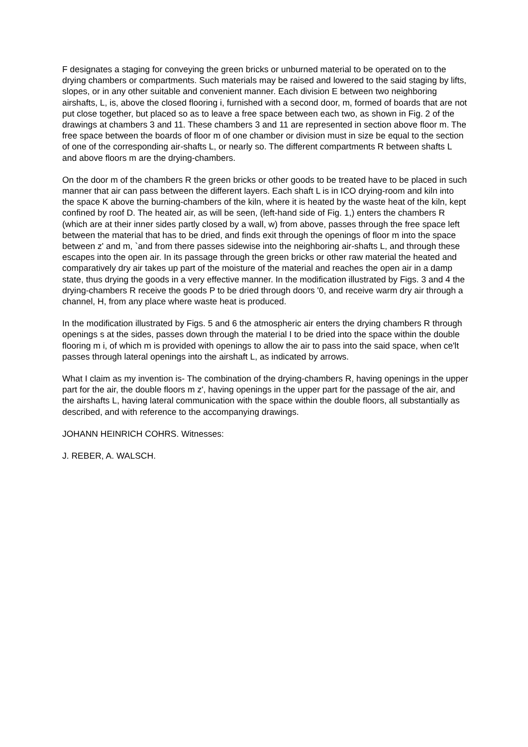F designates a staging for conveying the green bricks or unburned material to be operated on to the drying chambers or compartments. Such materials may be raised and lowered to the said staging by lifts, slopes, or in any other suitable and convenient manner. Each division E between two neighboring airshafts, L, is, above the closed flooring i, furnished with a second door, m, formed of boards that are not put close together, but placed so as to leave a free space between each two, as shown in Fig. 2 of the drawings at chambers 3 and 11. These chambers 3 and 11 are represented in section above floor m. The free space between the boards of floor m of one chamber or division must in size be equal to the section of one of the corresponding air-shafts L, or nearly so. The different compartments R between shafts L and above floors m are the drying-chambers.
On the door m of the chambers R the green bricks or other goods to be treated have to be placed in such manner that air can pass between the different layers. Each shaft L is in ICO drying-room and kiln into the space K above the burning-chambers of the kiln, where it is heated by the waste heat of the kiln, kept confined by roof D. The heated air, as will be seen, (left-hand side of Fig. 1,) enters the chambers R (which are at their inner sides partly closed by a wall, w) from above, passes through the free space left between the material that has to be dried, and finds exit through the openings of floor m into the space between z' and m, `and from there passes sidewise into the neighboring air-shafts L, and through these escapes into the open air. In its passage through the green bricks or other raw material the heated and comparatively dry air takes up part of the moisture of the material and reaches the open air in a damp state, thus drying the goods in a very effective manner. In the modification illustrated by Figs. 3 and 4 the drying-chambers R receive the goods P to be dried through doors '0, and receive warm dry air through a channel, H, from any place where waste heat is produced.
In the modification illustrated by Figs. 5 and 6 the atmospheric air enters the drying chambers R through openings s at the sides, passes down through the material I to be dried into the space within the double flooring m i, of which m is provided with openings to allow the air to pass into the said space, when ce'lt passes through lateral openings into the airshaft L, as indicated by arrows.
What I claim as my invention is- The combination of the drying-chambers R, having openings in the upper part for the air, the double floors m z', having openings in the upper part for the passage of the air, and the airshafts L, having lateral communication with the space within the double floors, all substantially as described, and with reference to the accompanying drawings.
JOHANN HEINRICH COHRS. Witnesses:
J. REBER, A. WALSCH.